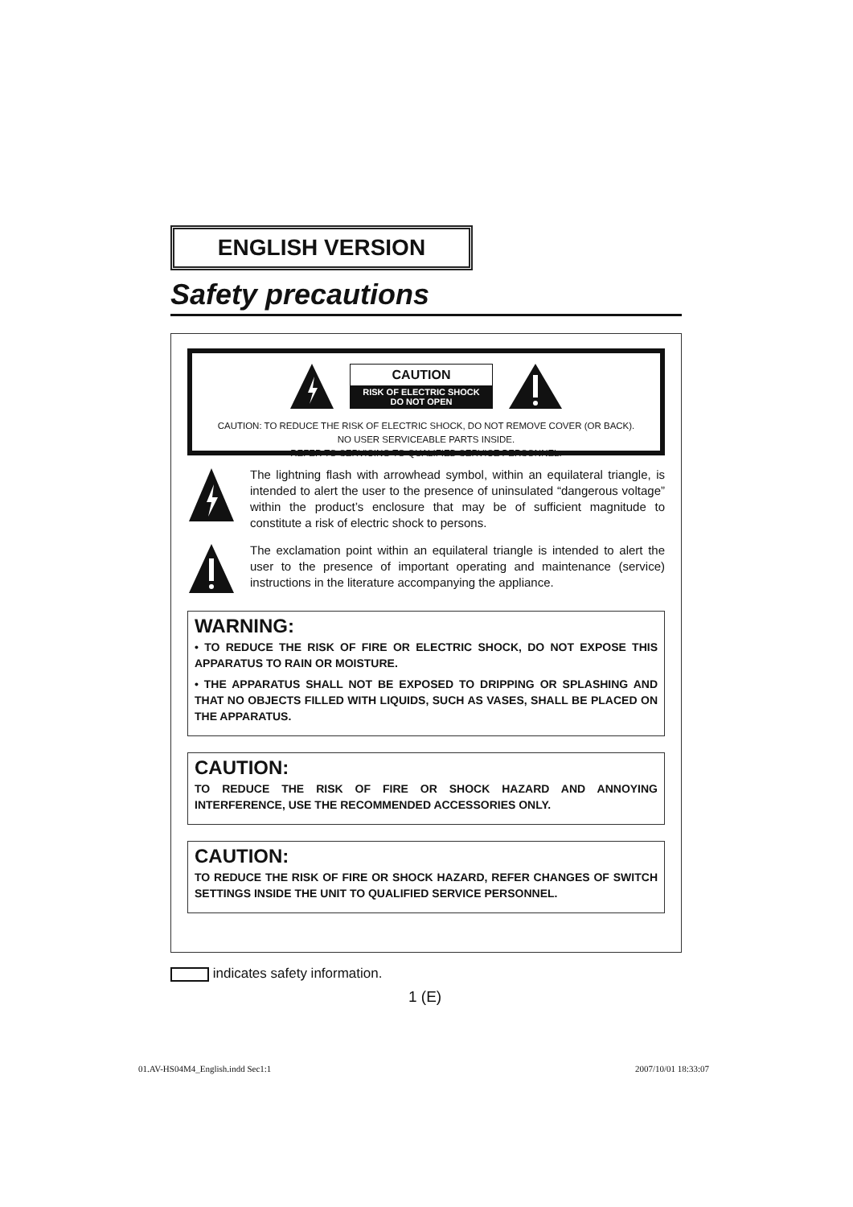ENGLISH VERSION
Safety precautions
CAUTION
RISK OF ELECTRIC SHOCK
DO NOT OPEN
CAUTION: TO REDUCE THE RISK OF ELECTRIC SHOCK, DO NOT REMOVE COVER (OR BACK).
NO USER SERVICEABLE PARTS INSIDE.
REFER TO SERVICING TO QUALIFIED SERVICE PERSONNEL.
The lightning flash with arrowhead symbol, within an equilateral triangle, is intended to alert the user to the presence of uninsulated “dangerous voltage” within the product’s enclosure that may be of sufficient magnitude to constitute a risk of electric shock to persons.
The exclamation point within an equilateral triangle is intended to alert the user to the presence of important operating and maintenance (service) instructions in the literature accompanying the appliance.
WARNING:
• TO REDUCE THE RISK OF FIRE OR ELECTRIC SHOCK, DO NOT EXPOSE THIS APPARATUS TO RAIN OR MOISTURE.
• THE APPARATUS SHALL NOT BE EXPOSED TO DRIPPING OR SPLASHING AND THAT NO OBJECTS FILLED WITH LIQUIDS, SUCH AS VASES, SHALL BE PLACED ON THE APPARATUS.
CAUTION:
TO REDUCE THE RISK OF FIRE OR SHOCK HAZARD AND ANNOYING INTERFERENCE, USE THE RECOMMENDED ACCESSORIES ONLY.
CAUTION:
TO REDUCE THE RISK OF FIRE OR SHOCK HAZARD, REFER CHANGES OF SWITCH SETTINGS INSIDE THE UNIT TO QUALIFIED SERVICE PERSONNEL.
indicates safety information.
1 (E)
01.AV-HS04M4_English.indd Sec1:1
2007/10/01 18:33:07